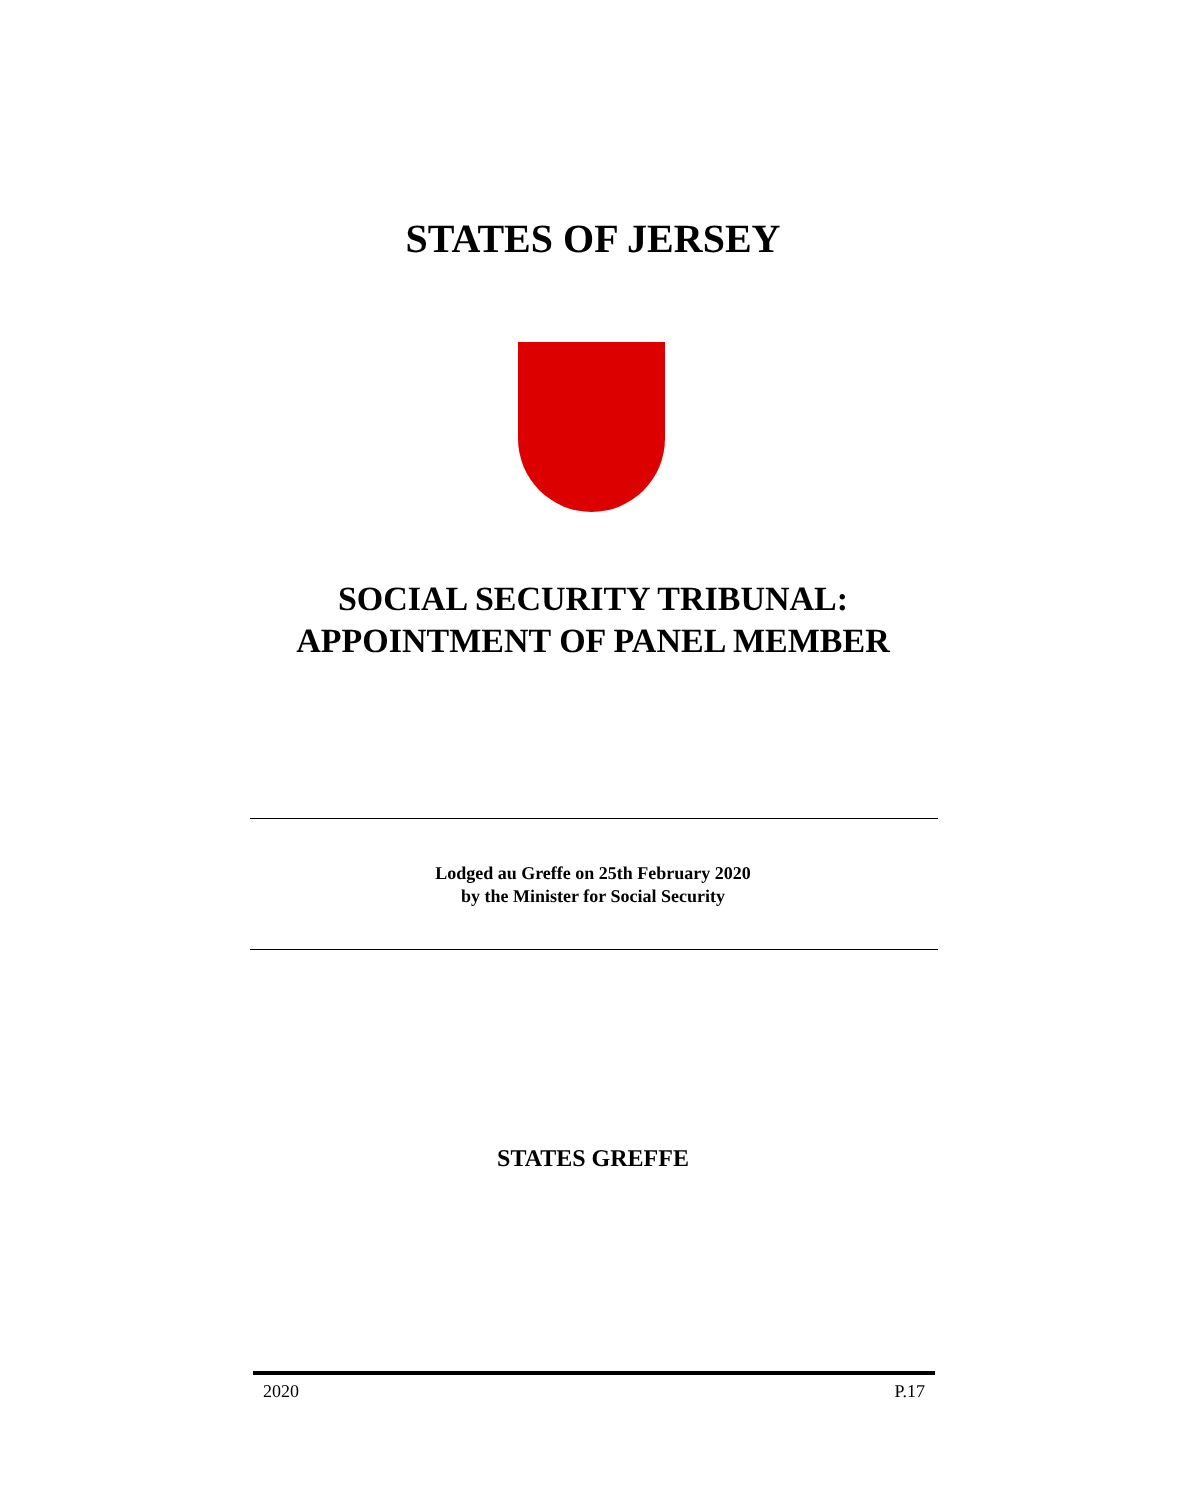STATES OF JERSEY
SOCIAL SECURITY TRIBUNAL:
APPOINTMENT OF PANEL MEMBER
Lodged au Greffe on 25th February 2020
by the Minister for Social Security
STATES GREFFE
2020 P.17